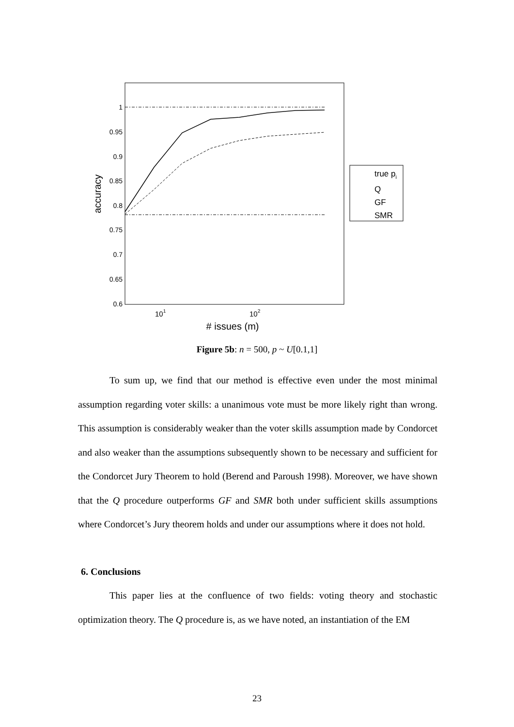1
0.95
0.9
0.85
0.8
0.75
0.7
0.65
0.6
101
102
# issues (m)
accuracy
true pi
Q
GF
SMR
Figure 5b: n = 500, p ~ U[0.1,1]
To sum up, we find that our method is effective even under the most minimal assumption regarding voter skills: a unanimous vote must be more likely right than wrong. This assumption is considerably weaker than the voter skills assumption made by Condorcet and also weaker than the assumptions subsequently shown to be necessary and sufficient for the Condorcet Jury Theorem to hold (Berend and Paroush 1998). Moreover, we have shown that the Q procedure outperforms GF and SMR both under sufficient skills assumptions where Condorcet’s Jury theorem holds and under our assumptions where it does not hold.
6. Conclusions
This paper lies at the confluence of two fields: voting theory and stochastic optimization theory. The Q procedure is, as we have noted, an instantiation of the EM
23